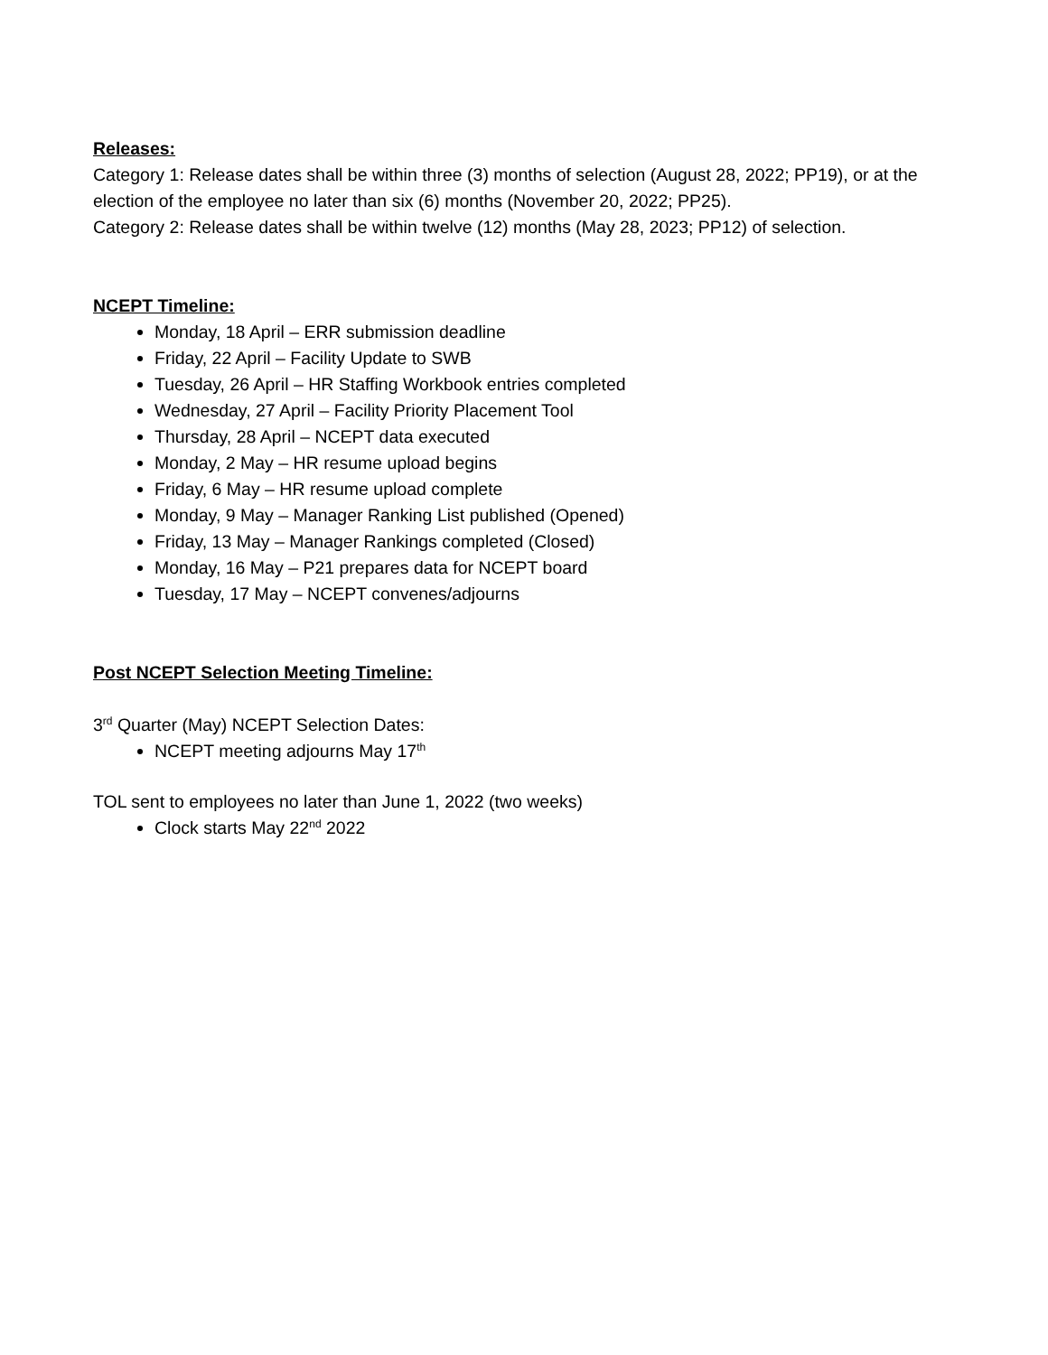Releases:
Category 1: Release dates shall be within three (3) months of selection (August 28, 2022; PP19), or at the election of the employee no later than six (6) months (November 20, 2022; PP25).
Category 2: Release dates shall be within twelve (12) months (May 28, 2023; PP12) of selection.
NCEPT Timeline:
Monday, 18 April – ERR submission deadline
Friday, 22 April – Facility Update to SWB
Tuesday, 26 April – HR Staffing Workbook entries completed
Wednesday, 27 April – Facility Priority Placement Tool
Thursday, 28 April – NCEPT data executed
Monday, 2 May – HR resume upload begins
Friday, 6 May – HR resume upload complete
Monday, 9 May – Manager Ranking List published (Opened)
Friday, 13 May – Manager Rankings completed (Closed)
Monday, 16 May – P21 prepares data for NCEPT board
Tuesday, 17 May – NCEPT convenes/adjourns
Post NCEPT Selection Meeting Timeline:
3<sup>rd</sup> Quarter (May) NCEPT Selection Dates:
NCEPT meeting adjourns May 17<sup>th</sup>
TOL sent to employees no later than June 1, 2022 (two weeks)
Clock starts May 22<sup>nd</sup> 2022